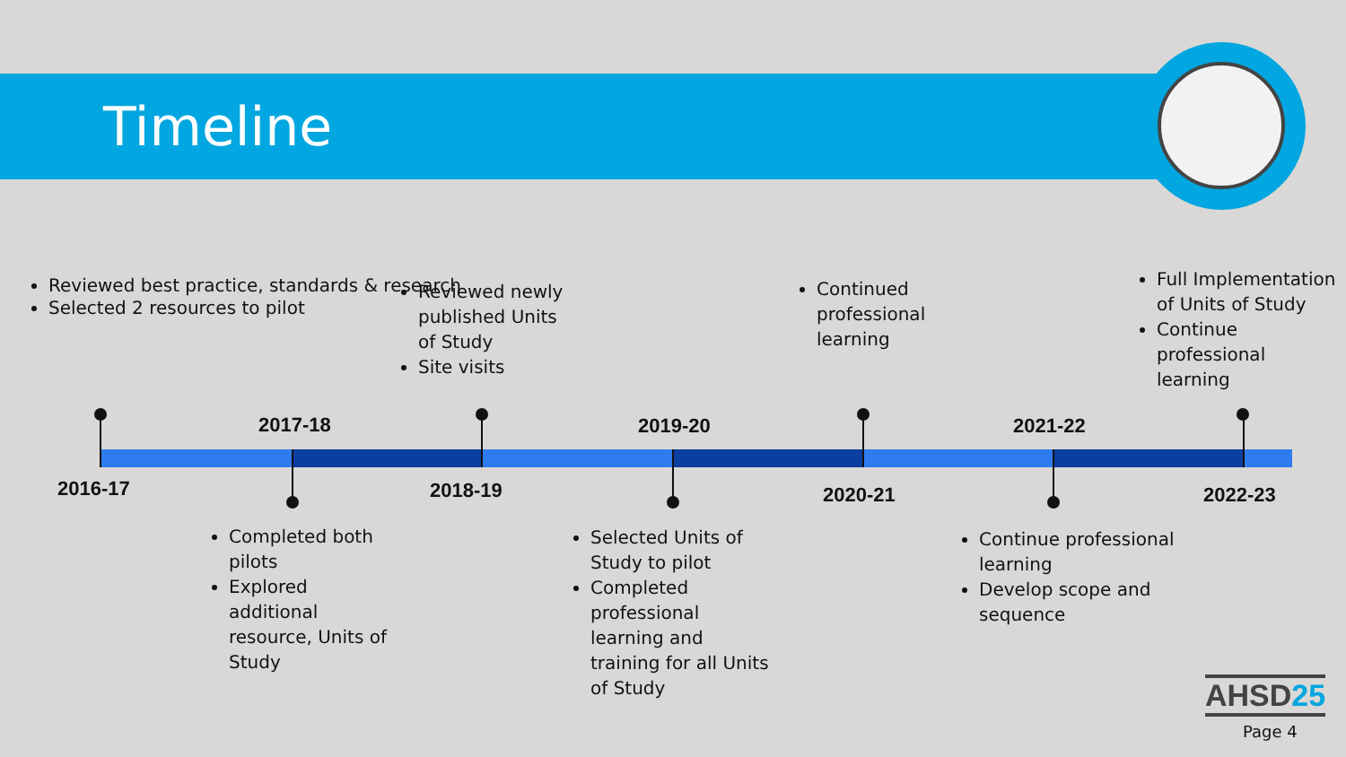Timeline
Reviewed best practice, standards & research
Selected 2 resources to pilot
Reviewed newly published Units of Study
Site visits
Continued professional learning
Full Implementation of Units of Study
Continue professional learning
2016-17
2017-18
2018-19
2019-20
2020-21
2021-22
2022-23
Completed both pilots
Explored additional resource, Units of Study
Selected Units of Study to pilot
Completed professional learning and training for all Units of Study
Continue professional learning
Develop scope and sequence
AHSD25
Page 4